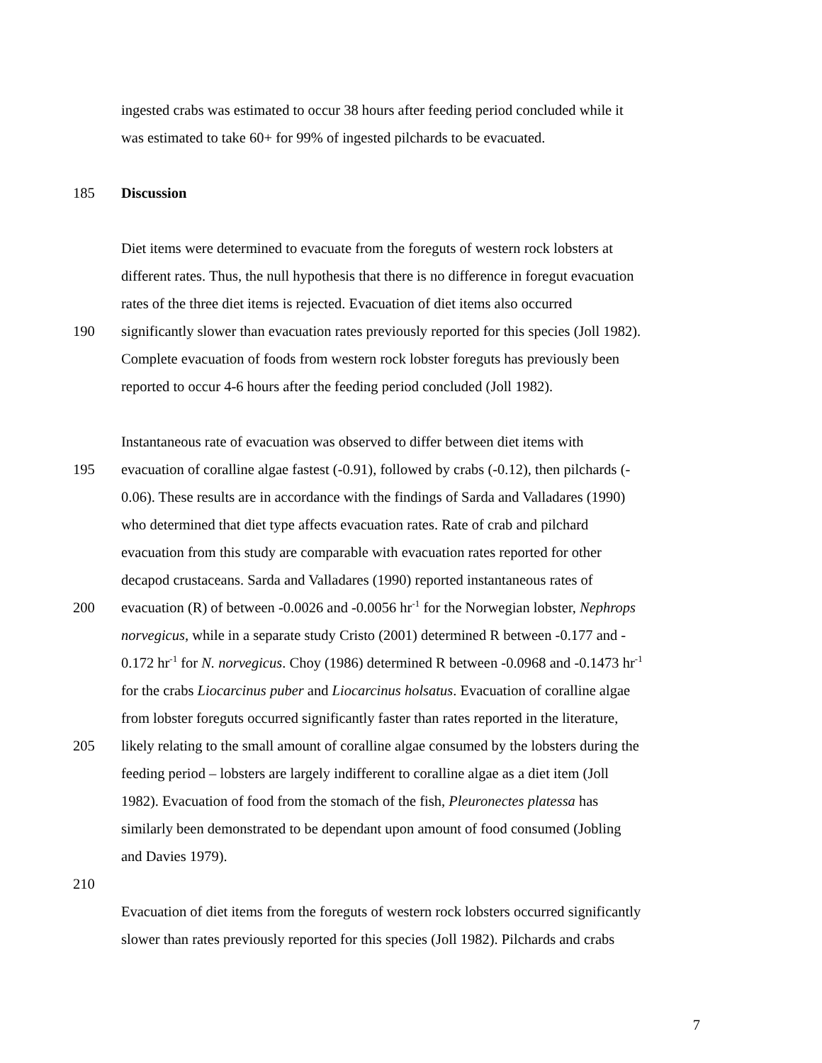ingested crabs was estimated to occur 38 hours after feeding period concluded while it
was estimated to take 60+ for 99% of ingested pilchards to be evacuated.
185 Discussion
Diet items were determined to evacuate from the foreguts of western rock lobsters at
different rates. Thus, the null hypothesis that there is no difference in foregut evacuation
rates of the three diet items is rejected. Evacuation of diet items also occurred
190 significantly slower than evacuation rates previously reported for this species (Joll 1982).
Complete evacuation of foods from western rock lobster foreguts has previously been
reported to occur 4-6 hours after the feeding period concluded (Joll 1982).
Instantaneous rate of evacuation was observed to differ between diet items with
195 evacuation of coralline algae fastest (-0.91), followed by crabs (-0.12), then pilchards (-
0.06). These results are in accordance with the findings of Sarda and Valladares (1990)
who determined that diet type affects evacuation rates. Rate of crab and pilchard
evacuation from this study are comparable with evacuation rates reported for other
decapod crustaceans. Sarda and Valladares (1990) reported instantaneous rates of
200 evacuation (R) of between -0.0026 and -0.0056 hr<sup>-1</sup> for the Norwegian lobster, Nephrops
norvegicus, while in a separate study Cristo (2001) determined R between -0.177 and -
0.172 hr<sup>-1</sup> for N. norvegicus. Choy (1986) determined R between -0.0968 and -0.1473 hr<sup>-1</sup>
for the crabs Liocarcinus puber and Liocarcinus holsatus. Evacuation of coralline algae
from lobster foreguts occurred significantly faster than rates reported in the literature,
205 likely relating to the small amount of coralline algae consumed by the lobsters during the
feeding period – lobsters are largely indifferent to coralline algae as a diet item (Joll
1982). Evacuation of food from the stomach of the fish, Pleuronectes platessa has
similarly been demonstrated to be dependant upon amount of food consumed (Jobling
and Davies 1979).
210
Evacuation of diet items from the foreguts of western rock lobsters occurred significantly
slower than rates previously reported for this species (Joll 1982). Pilchards and crabs
7